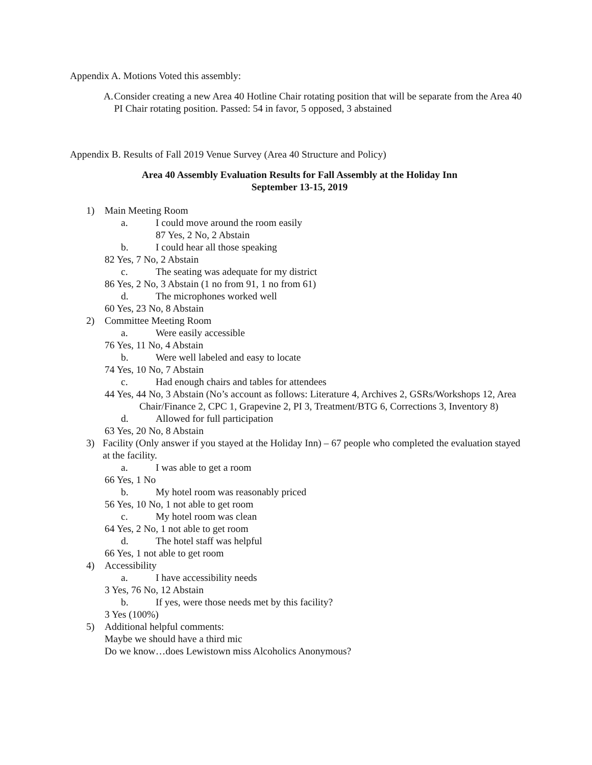Appendix A. Motions Voted this assembly:
A. Consider creating a new Area 40 Hotline Chair rotating position that will be separate from the Area 40 PI Chair rotating position. Passed: 54 in favor, 5 opposed, 3 abstained
Appendix B. Results of Fall 2019 Venue Survey (Area 40 Structure and Policy)
Area 40 Assembly Evaluation Results for Fall Assembly at the Holiday Inn
September 13-15, 2019
1) Main Meeting Room
a. I could move around the room easily
87 Yes, 2 No, 2 Abstain
b. I could hear all those speaking
82 Yes, 7 No, 2 Abstain
c. The seating was adequate for my district
86 Yes, 2 No, 3 Abstain (1 no from 91, 1 no from 61)
d. The microphones worked well
60 Yes, 23 No, 8 Abstain
2) Committee Meeting Room
a. Were easily accessible
76 Yes, 11 No, 4 Abstain
b. Were well labeled and easy to locate
74 Yes, 10 No, 7 Abstain
c. Had enough chairs and tables for attendees
44 Yes, 44 No, 3 Abstain (No’s account as follows: Literature 4, Archives 2, GSRs/Workshops 12, Area Chair/Finance 2, CPC 1, Grapevine 2, PI 3, Treatment/BTG 6, Corrections 3, Inventory 8)
d. Allowed for full participation
63 Yes, 20 No, 8 Abstain
3) Facility (Only answer if you stayed at the Holiday Inn) – 67 people who completed the evaluation stayed at the facility.
a. I was able to get a room
66 Yes, 1 No
b. My hotel room was reasonably priced
56 Yes, 10 No, 1 not able to get room
c. My hotel room was clean
64 Yes, 2 No, 1 not able to get room
d. The hotel staff was helpful
66 Yes, 1 not able to get room
4) Accessibility
a. I have accessibility needs
3 Yes, 76 No, 12 Abstain
b. If yes, were those needs met by this facility?
3 Yes (100%)
5) Additional helpful comments:
Maybe we should have a third mic
Do we know…does Lewistown miss Alcoholics Anonymous?